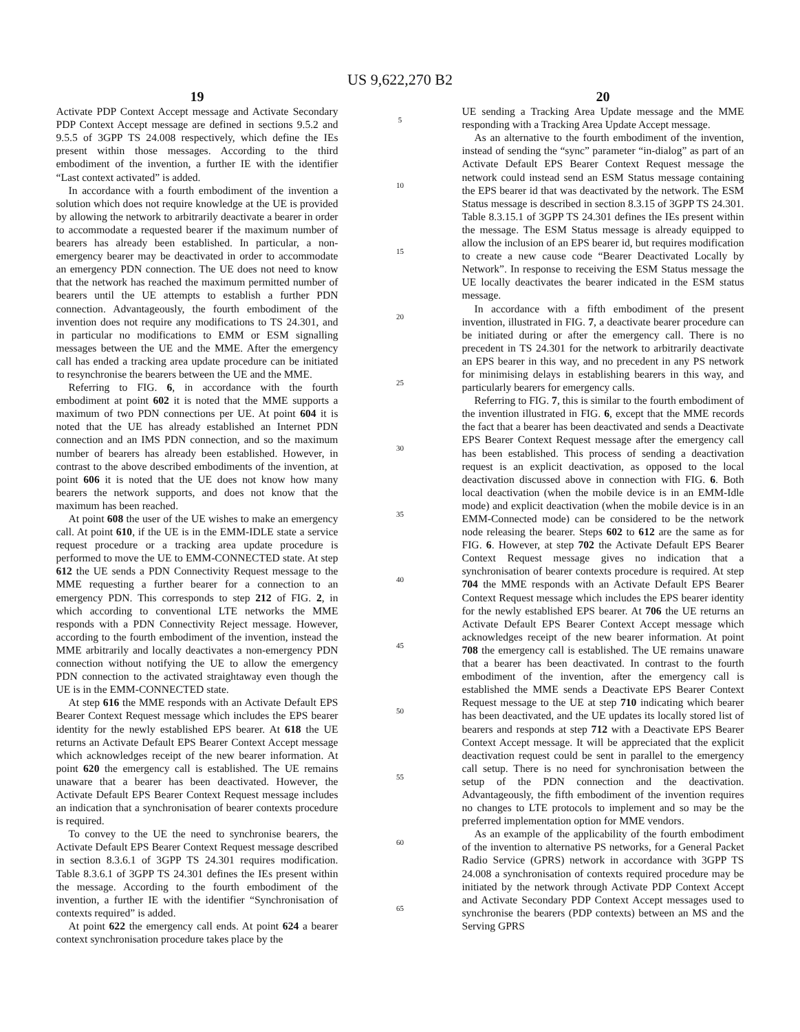US 9,622,270 B2
19
Activate PDP Context Accept message and Activate Secondary PDP Context Accept message are defined in sections 9.5.2 and 9.5.5 of 3GPP TS 24.008 respectively, which define the IEs present within those messages. According to the third embodiment of the invention, a further IE with the identifier “Last context activated” is added.
In accordance with a fourth embodiment of the invention a solution which does not require knowledge at the UE is provided by allowing the network to arbitrarily deactivate a bearer in order to accommodate a requested bearer if the maximum number of bearers has already been established. In particular, a non-emergency bearer may be deactivated in order to accommodate an emergency PDN connection. The UE does not need to know that the network has reached the maximum permitted number of bearers until the UE attempts to establish a further PDN connection. Advantageously, the fourth embodiment of the invention does not require any modifications to TS 24.301, and in particular no modifications to EMM or ESM signalling messages between the UE and the MME. After the emergency call has ended a tracking area update procedure can be initiated to resynchronise the bearers between the UE and the MME.
Referring to FIG. 6, in accordance with the fourth embodiment at point 602 it is noted that the MME supports a maximum of two PDN connections per UE. At point 604 it is noted that the UE has already established an Internet PDN connection and an IMS PDN connection, and so the maximum number of bearers has already been established. However, in contrast to the above described embodiments of the invention, at point 606 it is noted that the UE does not know how many bearers the network supports, and does not know that the maximum has been reached.
At point 608 the user of the UE wishes to make an emergency call. At point 610, if the UE is in the EMM-IDLE state a service request procedure or a tracking area update procedure is performed to move the UE to EMM-CONNECTED state. At step 612 the UE sends a PDN Connectivity Request message to the MME requesting a further bearer for a connection to an emergency PDN. This corresponds to step 212 of FIG. 2, in which according to conventional LTE networks the MME responds with a PDN Connectivity Reject message. However, according to the fourth embodiment of the invention, instead the MME arbitrarily and locally deactivates a non-emergency PDN connection without notifying the UE to allow the emergency PDN connection to the activated straightaway even though the UE is in the EMM-CONNECTED state.
At step 616 the MME responds with an Activate Default EPS Bearer Context Request message which includes the EPS bearer identity for the newly established EPS bearer. At 618 the UE returns an Activate Default EPS Bearer Context Accept message which acknowledges receipt of the new bearer information. At point 620 the emergency call is established. The UE remains unaware that a bearer has been deactivated. However, the Activate Default EPS Bearer Context Request message includes an indication that a synchronisation of bearer contexts procedure is required.
To convey to the UE the need to synchronise bearers, the Activate Default EPS Bearer Context Request message described in section 8.3.6.1 of 3GPP TS 24.301 requires modification. Table 8.3.6.1 of 3GPP TS 24.301 defines the IEs present within the message. According to the fourth embodiment of the invention, a further IE with the identifier “Synchronisation of contexts required” is added.
At point 622 the emergency call ends. At point 624 a bearer context synchronisation procedure takes place by the
5
10
15
20
25
30
35
40
45
50
55
60
65
20
UE sending a Tracking Area Update message and the MME responding with a Tracking Area Update Accept message.
As an alternative to the fourth embodiment of the invention, instead of sending the “sync” parameter “in-dialog” as part of an Activate Default EPS Bearer Context Request message the network could instead send an ESM Status message containing the EPS bearer id that was deactivated by the network. The ESM Status message is described in section 8.3.15 of 3GPP TS 24.301. Table 8.3.15.1 of 3GPP TS 24.301 defines the IEs present within the message. The ESM Status message is already equipped to allow the inclusion of an EPS bearer id, but requires modification to create a new cause code “Bearer Deactivated Locally by Network”. In response to receiving the ESM Status message the UE locally deactivates the bearer indicated in the ESM status message.
In accordance with a fifth embodiment of the present invention, illustrated in FIG. 7, a deactivate bearer procedure can be initiated during or after the emergency call. There is no precedent in TS 24.301 for the network to arbitrarily deactivate an EPS bearer in this way, and no precedent in any PS network for minimising delays in establishing bearers in this way, and particularly bearers for emergency calls.
Referring to FIG. 7, this is similar to the fourth embodiment of the invention illustrated in FIG. 6, except that the MME records the fact that a bearer has been deactivated and sends a Deactivate EPS Bearer Context Request message after the emergency call has been established. This process of sending a deactivation request is an explicit deactivation, as opposed to the local deactivation discussed above in connection with FIG. 6. Both local deactivation (when the mobile device is in an EMM-Idle mode) and explicit deactivation (when the mobile device is in an EMM-Connected mode) can be considered to be the network node releasing the bearer. Steps 602 to 612 are the same as for FIG. 6. However, at step 702 the Activate Default EPS Bearer Context Request message gives no indication that a synchronisation of bearer contexts procedure is required. At step 704 the MME responds with an Activate Default EPS Bearer Context Request message which includes the EPS bearer identity for the newly established EPS bearer. At 706 the UE returns an Activate Default EPS Bearer Context Accept message which acknowledges receipt of the new bearer information. At point 708 the emergency call is established. The UE remains unaware that a bearer has been deactivated. In contrast to the fourth embodiment of the invention, after the emergency call is established the MME sends a Deactivate EPS Bearer Context Request message to the UE at step 710 indicating which bearer has been deactivated, and the UE updates its locally stored list of bearers and responds at step 712 with a Deactivate EPS Bearer Context Accept message. It will be appreciated that the explicit deactivation request could be sent in parallel to the emergency call setup. There is no need for synchronisation between the setup of the PDN connection and the deactivation. Advantageously, the fifth embodiment of the invention requires no changes to LTE protocols to implement and so may be the preferred implementation option for MME vendors.
As an example of the applicability of the fourth embodiment of the invention to alternative PS networks, for a General Packet Radio Service (GPRS) network in accordance with 3GPP TS 24.008 a synchronisation of contexts required procedure may be initiated by the network through Activate PDP Context Accept and Activate Secondary PDP Context Accept messages used to synchronise the bearers (PDP contexts) between an MS and the Serving GPRS